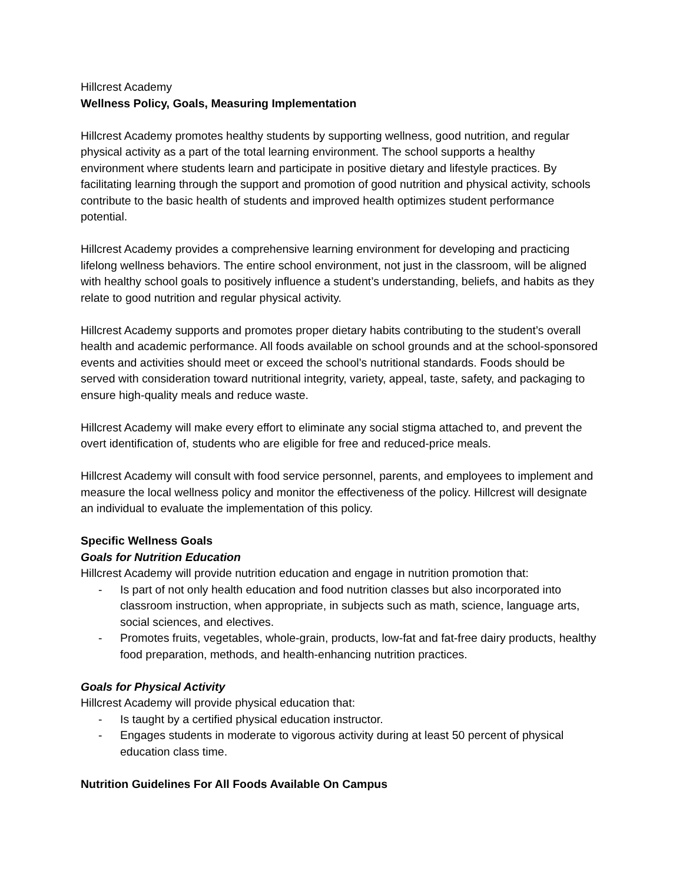Hillcrest Academy
Wellness Policy, Goals, Measuring Implementation
Hillcrest Academy promotes healthy students by supporting wellness, good nutrition, and regular physical activity as a part of the total learning environment. The school supports a healthy environment where students learn and participate in positive dietary and lifestyle practices. By facilitating learning through the support and promotion of good nutrition and physical activity, schools contribute to the basic health of students and improved health optimizes student performance potential.
Hillcrest Academy provides a comprehensive learning environment for developing and practicing lifelong wellness behaviors. The entire school environment, not just in the classroom, will be aligned with healthy school goals to positively influence a student’s understanding, beliefs, and habits as they relate to good nutrition and regular physical activity.
Hillcrest Academy supports and promotes proper dietary habits contributing to the student’s overall health and academic performance. All foods available on school grounds and at the school-sponsored events and activities should meet or exceed the school’s nutritional standards. Foods should be served with consideration toward nutritional integrity, variety, appeal, taste, safety, and packaging to ensure high-quality meals and reduce waste.
Hillcrest Academy will make every effort to eliminate any social stigma attached to, and prevent the overt identification of, students who are eligible for free and reduced-price meals.
Hillcrest Academy will consult with food service personnel, parents, and employees to implement and measure the local wellness policy and monitor the effectiveness of the policy. Hillcrest will designate an individual to evaluate the implementation of this policy.
Specific Wellness Goals
Goals for Nutrition Education
Hillcrest Academy will provide nutrition education and engage in nutrition promotion that:
- Is part of not only health education and food nutrition classes but also incorporated into classroom instruction, when appropriate, in subjects such as math, science, language arts, social sciences, and electives.
- Promotes fruits, vegetables, whole-grain, products, low-fat and fat-free dairy products, healthy food preparation, methods, and health-enhancing nutrition practices.
Goals for Physical Activity
Hillcrest Academy will provide physical education that:
- Is taught by a certified physical education instructor.
- Engages students in moderate to vigorous activity during at least 50 percent of physical education class time.
Nutrition Guidelines For All Foods Available On Campus